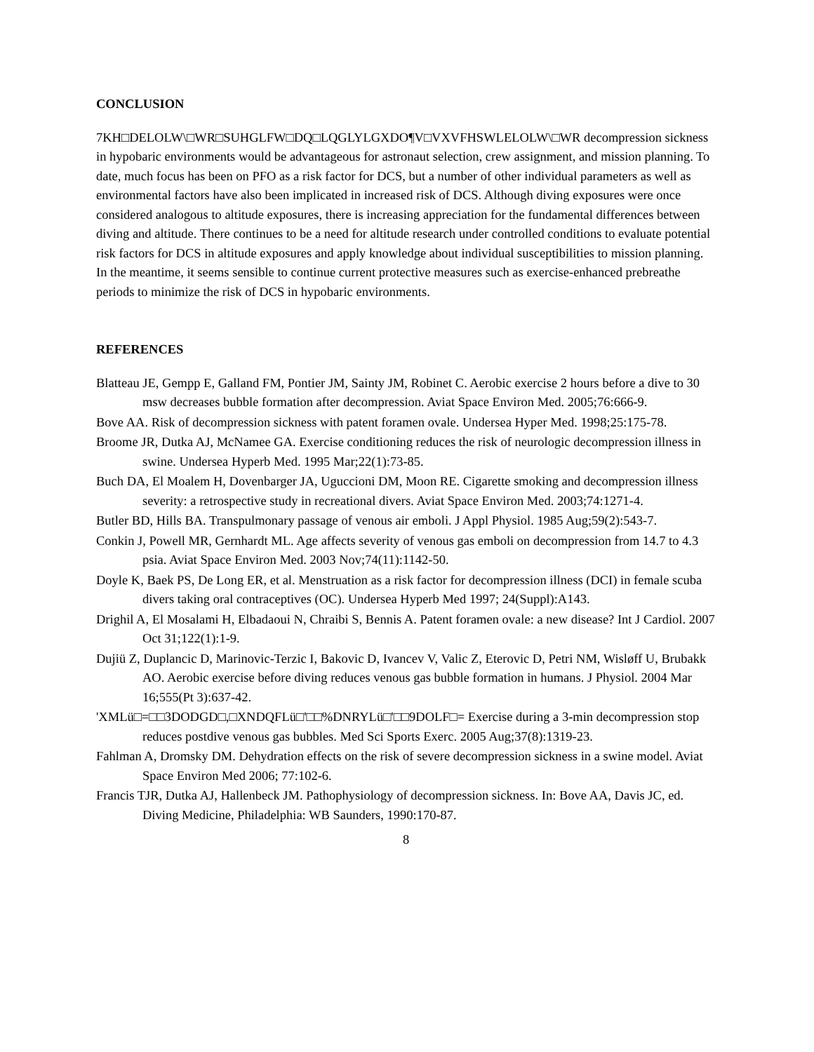CONCLUSION
7KH□DELOLW\□WR□SUHGLFW□DQ□LQGLYLGXDO¶V□VXVFHSWLELOLW\□WR decompression sickness in hypobaric environments would be advantageous for astronaut selection, crew assignment, and mission planning. To date, much focus has been on PFO as a risk factor for DCS, but a number of other individual parameters as well as environmental factors have also been implicated in increased risk of DCS. Although diving exposures were once considered analogous to altitude exposures, there is increasing appreciation for the fundamental differences between diving and altitude. There continues to be a need for altitude research under controlled conditions to evaluate potential risk factors for DCS in altitude exposures and apply knowledge about individual susceptibilities to mission planning. In the meantime, it seems sensible to continue current protective measures such as exercise-enhanced prebreathe periods to minimize the risk of DCS in hypobaric environments.
REFERENCES
Blatteau JE, Gempp E, Galland FM, Pontier JM, Sainty JM, Robinet C. Aerobic exercise 2 hours before a dive to 30 msw decreases bubble formation after decompression. Aviat Space Environ Med. 2005;76:666-9.
Bove AA. Risk of decompression sickness with patent foramen ovale. Undersea Hyper Med. 1998;25:175-78.
Broome JR, Dutka AJ, McNamee GA. Exercise conditioning reduces the risk of neurologic decompression illness in swine. Undersea Hyperb Med. 1995 Mar;22(1):73-85.
Buch DA, El Moalem H, Dovenbarger JA, Uguccioni DM, Moon RE. Cigarette smoking and decompression illness severity: a retrospective study in recreational divers. Aviat Space Environ Med. 2003;74:1271-4.
Butler BD, Hills BA. Transpulmonary passage of venous air emboli. J Appl Physiol. 1985 Aug;59(2):543-7.
Conkin J, Powell MR, Gernhardt ML. Age affects severity of venous gas emboli on decompression from 14.7 to 4.3 psia. Aviat Space Environ Med. 2003 Nov;74(11):1142-50.
Doyle K, Baek PS, De Long ER, et al. Menstruation as a risk factor for decompression illness (DCI) in female scuba divers taking oral contraceptives (OC). Undersea Hyperb Med 1997; 24(Suppl):A143.
Drighil A, El Mosalami H, Elbadaoui N, Chraibi S, Bennis A. Patent foramen ovale: a new disease? Int J Cardiol. 2007 Oct 31;122(1):1-9.
Dujiü Z, Duplancic D, Marinovic-Terzic I, Bakovic D, Ivancev V, Valic Z, Eterovic D, Petri NM, Wisløff U, Brubakk AO. Aerobic exercise before diving reduces venous gas bubble formation in humans. J Physiol. 2004 Mar 16;555(Pt 3):637-42.
'XMLü□=□□3DODGD□,□XNDQFLü□'□□%DNRYLü□'□□9DOLF□= Exercise during a 3-min decompression stop reduces postdive venous gas bubbles. Med Sci Sports Exerc. 2005 Aug;37(8):1319-23.
Fahlman A, Dromsky DM. Dehydration effects on the risk of severe decompression sickness in a swine model. Aviat Space Environ Med 2006; 77:102-6.
Francis TJR, Dutka AJ, Hallenbeck JM. Pathophysiology of decompression sickness. In: Bove AA, Davis JC, ed. Diving Medicine, Philadelphia: WB Saunders, 1990:170-87.
8